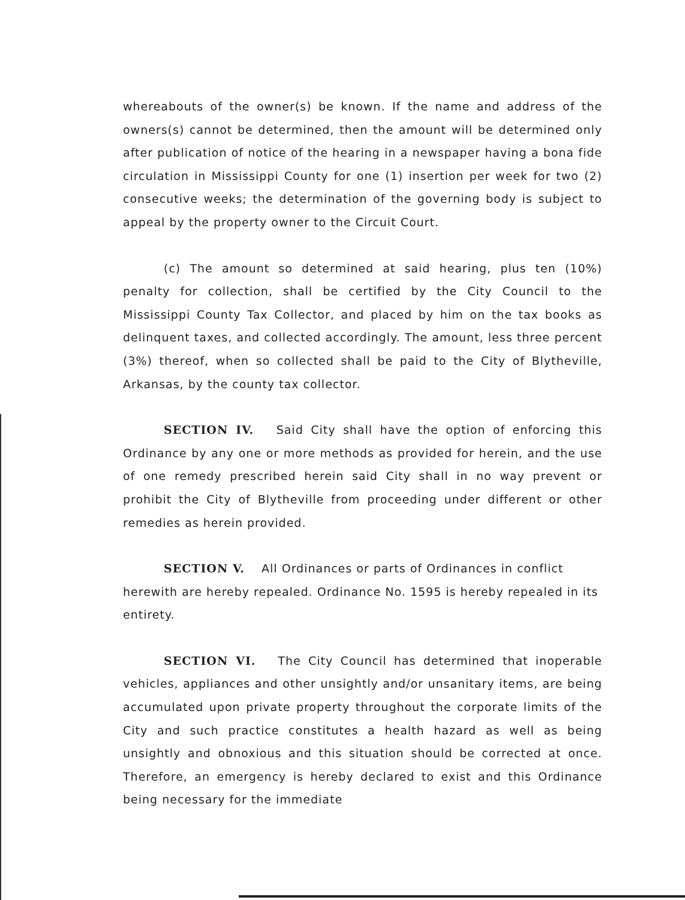whereabouts of the owner(s) be known. If the name and address of the owners(s) cannot be determined, then the amount will be determined only after publication of notice of the hearing in a newspaper having a bona fide circulation in Mississippi County for one (1) insertion per week for two (2) consecutive weeks; the determination of the governing body is subject to appeal by the property owner to the Circuit Court.
(c) The amount so determined at said hearing, plus ten (10%) penalty for collection, shall be certified by the City Council to the Mississippi County Tax Collector, and placed by him on the tax books as delinquent taxes, and collected accordingly. The amount, less three percent (3%) thereof, when so collected shall be paid to the City of Blytheville, Arkansas, by the county tax collector.
SECTION IV. Said City shall have the option of enforcing this Ordinance by any one or more methods as provided for herein, and the use of one remedy prescribed herein said City shall in no way prevent or prohibit the City of Blytheville from proceeding under different or other remedies as herein provided.
SECTION V. All Ordinances or parts of Ordinances in conflict herewith are hereby repealed. Ordinance No. 1595 is hereby repealed in its entirety.
SECTION VI. The City Council has determined that inoperable vehicles, appliances and other unsightly and/or unsanitary items, are being accumulated upon private property throughout the corporate limits of the City and such practice constitutes a health hazard as well as being unsightly and obnoxious and this situation should be corrected at once. Therefore, an emergency is hereby declared to exist and this Ordinance being necessary for the immediate